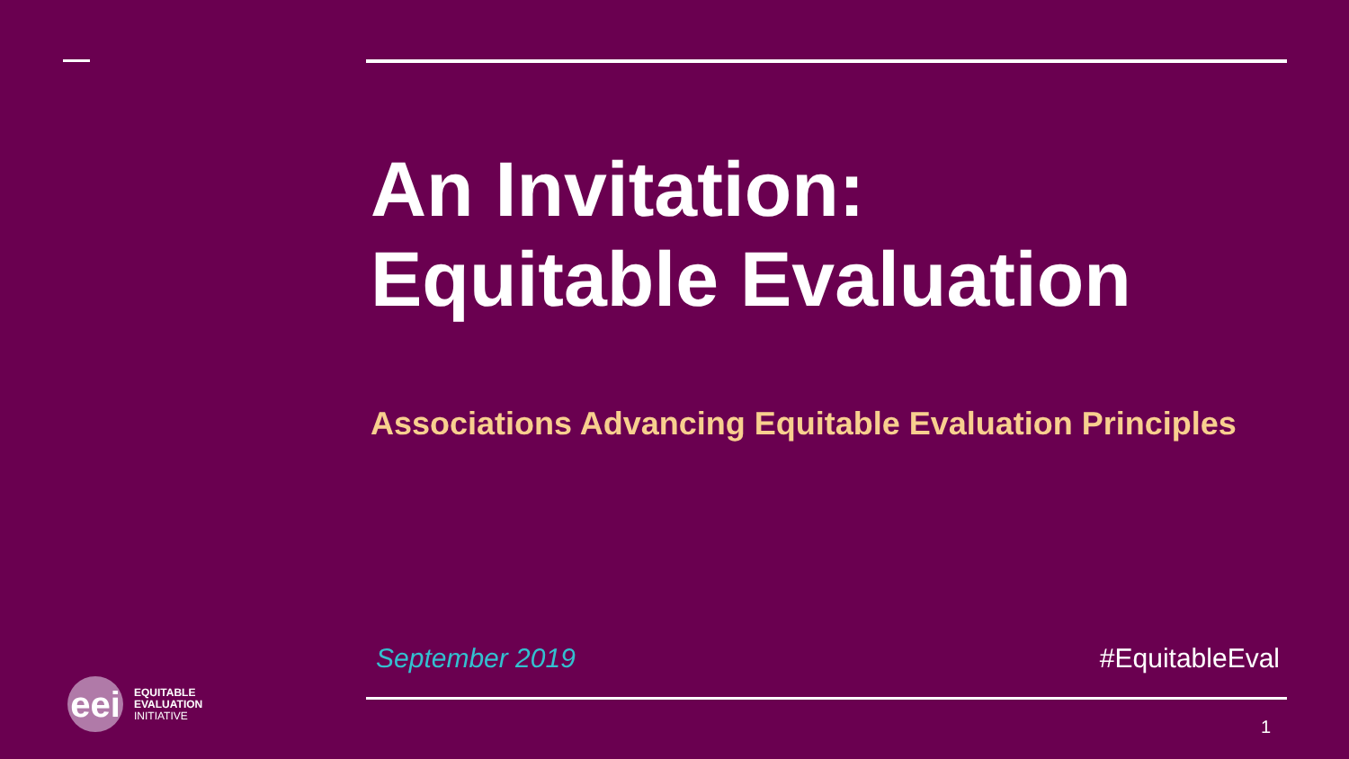An Invitation:
Equitable Evaluation
Associations Advancing Equitable Evaluation Principles
September 2019 #EquitableEval
1
eei
EQUITABLE
EVALUATION
INITIATIVE